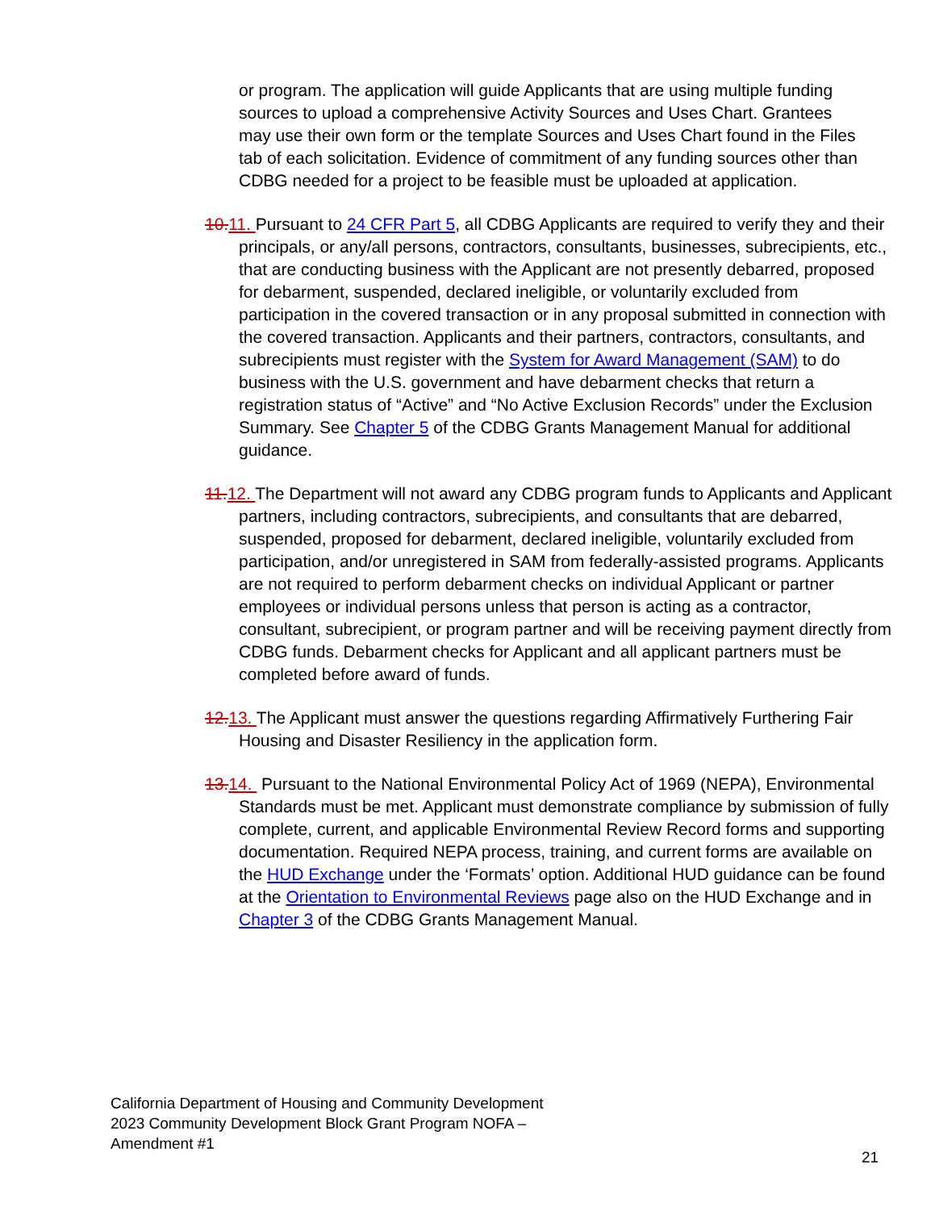or program. The application will guide Applicants that are using multiple funding sources to upload a comprehensive Activity Sources and Uses Chart. Grantees may use their own form or the template Sources and Uses Chart found in the Files tab of each solicitation. Evidence of commitment of any funding sources other than CDBG needed for a project to be feasible must be uploaded at application.
10.11. Pursuant to 24 CFR Part 5, all CDBG Applicants are required to verify they and their principals, or any/all persons, contractors, consultants, businesses, subrecipients, etc., that are conducting business with the Applicant are not presently debarred, proposed for debarment, suspended, declared ineligible, or voluntarily excluded from participation in the covered transaction or in any proposal submitted in connection with the covered transaction. Applicants and their partners, contractors, consultants, and subrecipients must register with the System for Award Management (SAM) to do business with the U.S. government and have debarment checks that return a registration status of “Active” and “No Active Exclusion Records” under the Exclusion Summary. See Chapter 5 of the CDBG Grants Management Manual for additional guidance.
11.12. The Department will not award any CDBG program funds to Applicants and Applicant partners, including contractors, subrecipients, and consultants that are debarred, suspended, proposed for debarment, declared ineligible, voluntarily excluded from participation, and/or unregistered in SAM from federally-assisted programs. Applicants are not required to perform debarment checks on individual Applicant or partner employees or individual persons unless that person is acting as a contractor, consultant, subrecipient, or program partner and will be receiving payment directly from CDBG funds. Debarment checks for Applicant and all applicant partners must be completed before award of funds.
12.13. The Applicant must answer the questions regarding Affirmatively Furthering Fair Housing and Disaster Resiliency in the application form.
13.14. Pursuant to the National Environmental Policy Act of 1969 (NEPA), Environmental Standards must be met. Applicant must demonstrate compliance by submission of fully complete, current, and applicable Environmental Review Record forms and supporting documentation. Required NEPA process, training, and current forms are available on the HUD Exchange under the ‘Formats’ option. Additional HUD guidance can be found at the Orientation to Environmental Reviews page also on the HUD Exchange and in Chapter 3 of the CDBG Grants Management Manual.
California Department of Housing and Community Development
2023 Community Development Block Grant Program NOFA –
Amendment #1
21